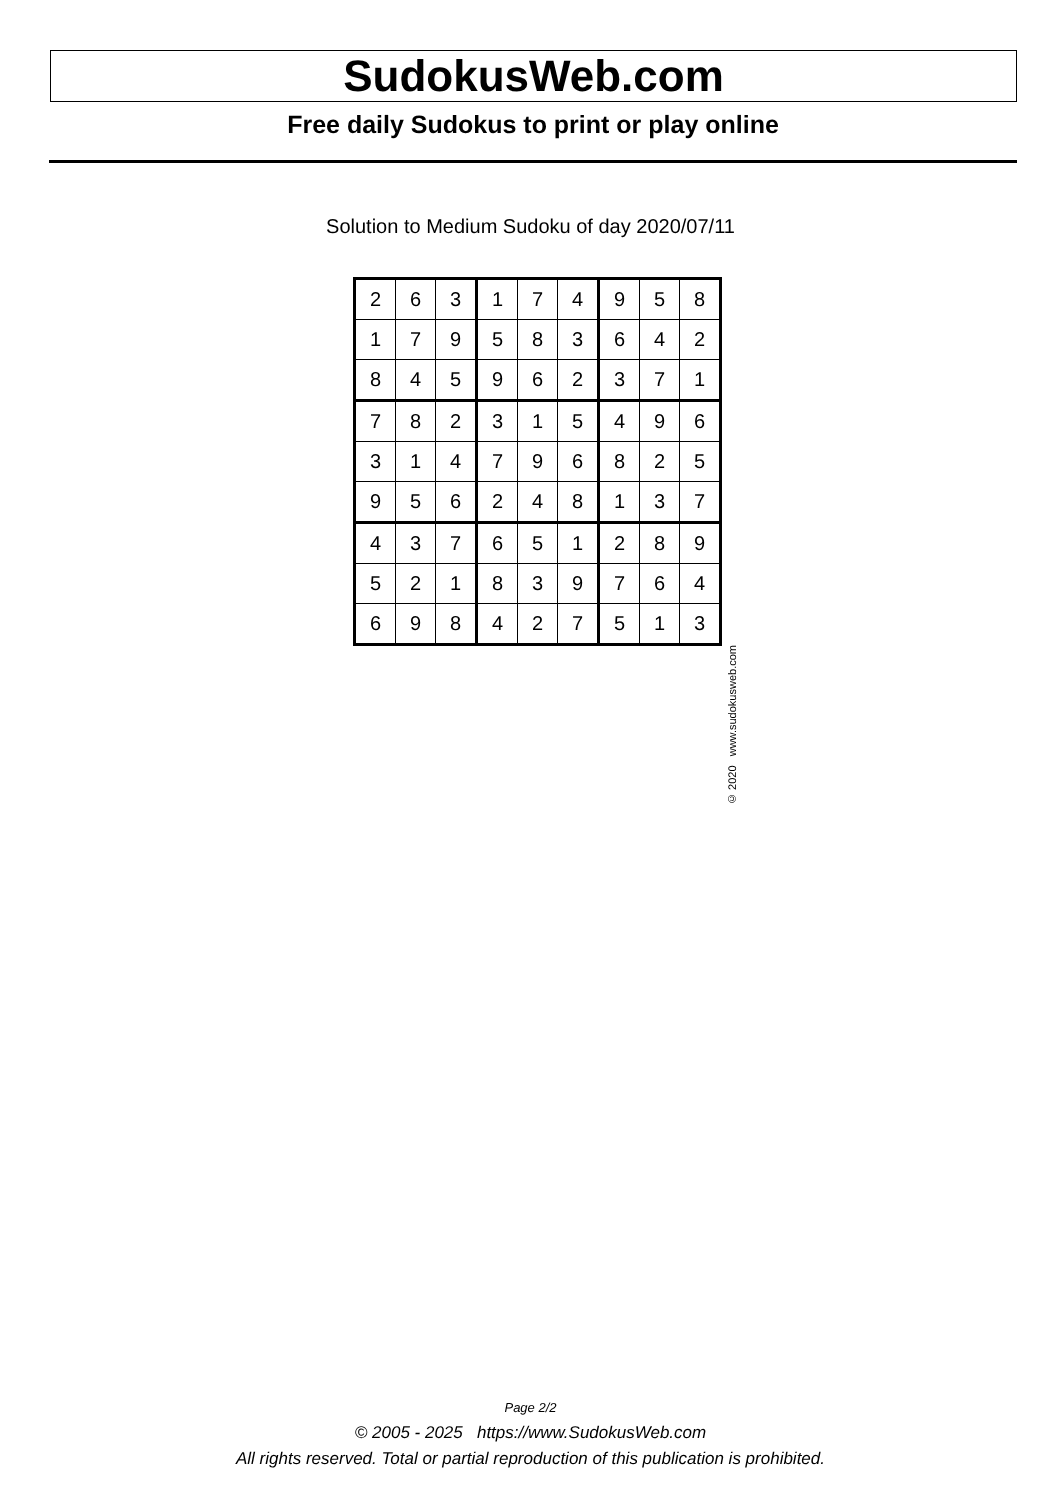SudokusWeb.com
Free daily Sudokus to print or play online
Solution to Medium Sudoku of day 2020/07/11
| 2 | 6 | 3 | 1 | 7 | 4 | 9 | 5 | 8 |
| 1 | 7 | 9 | 5 | 8 | 3 | 6 | 4 | 2 |
| 8 | 4 | 5 | 9 | 6 | 2 | 3 | 7 | 1 |
| 7 | 8 | 2 | 3 | 1 | 5 | 4 | 9 | 6 |
| 3 | 1 | 4 | 7 | 9 | 6 | 8 | 2 | 5 |
| 9 | 5 | 6 | 2 | 4 | 8 | 1 | 3 | 7 |
| 4 | 3 | 7 | 6 | 5 | 1 | 2 | 8 | 9 |
| 5 | 2 | 1 | 8 | 3 | 9 | 7 | 6 | 4 |
| 6 | 9 | 8 | 4 | 2 | 7 | 5 | 1 | 3 |
© 2020 www.sudokusweb.com
Page 2/2
© 2005 - 2025 https://www.SudokusWeb.com
All rights reserved. Total or partial reproduction of this publication is prohibited.